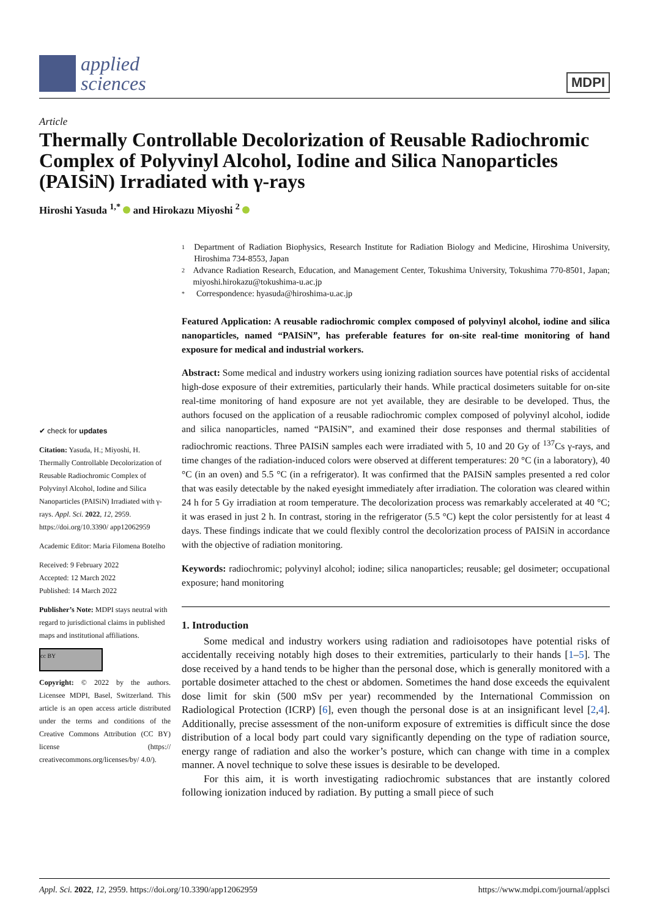applied
sciences
MDPI
Article
Thermally Controllable Decolorization of Reusable Radiochromic Complex of Polyvinyl Alcohol, Iodine and Silica Nanoparticles (PAISiN) Irradiated with γ-rays
Hiroshi Yasuda <sup>1,*</sup> and Hirokazu Miyoshi <sup>2</sup>
✔ check for updates
Citation: Yasuda, H.; Miyoshi, H. Thermally Controllable Decolorization of Reusable Radiochromic Complex of Polyvinyl Alcohol, Iodine and Silica Nanoparticles (PAISiN) Irradiated with γ-rays. Appl. Sci. 2022, 12, 2959. https://doi.org/10.3390/ app12062959
Academic Editor: Maria Filomena Botelho
Received: 9 February 2022
Accepted: 12 March 2022
Published: 14 March 2022
Publisher’s Note: MDPI stays neutral with regard to jurisdictional claims in published maps and institutional affiliations.
cc BY
Copyright: © 2022 by the authors. Licensee MDPI, Basel, Switzerland. This article is an open access article distributed under the terms and conditions of the Creative Commons Attribution (CC BY) license (https:// creativecommons.org/licenses/by/ 4.0/).
1 Department of Radiation Biophysics, Research Institute for Radiation Biology and Medicine, Hiroshima University, Hiroshima 734-8553, Japan
2 Advance Radiation Research, Education, and Management Center, Tokushima University, Tokushima 770-8501, Japan; miyoshi.hirokazu@tokushima-u.ac.jp
* Correspondence: hyasuda@hiroshima-u.ac.jp
Featured Application: A reusable radiochromic complex composed of polyvinyl alcohol, iodine and silica nanoparticles, named “PAISiN”, has preferable features for on-site real-time monitoring of hand exposure for medical and industrial workers.
Abstract: Some medical and industry workers using ionizing radiation sources have potential risks of accidental high-dose exposure of their extremities, particularly their hands. While practical dosimeters suitable for on-site real-time monitoring of hand exposure are not yet available, they are desirable to be developed. Thus, the authors focused on the application of a reusable radiochromic complex composed of polyvinyl alcohol, iodide and silica nanoparticles, named “PAISiN”, and examined their dose responses and thermal stabilities of radiochromic reactions. Three PAISiN samples each were irradiated with 5, 10 and 20 Gy of <sup>137</sup>Cs γ-rays, and time changes of the radiation-induced colors were observed at different temperatures: 20 °C (in a laboratory), 40 °C (in an oven) and 5.5 °C (in a refrigerator). It was confirmed that the PAISiN samples presented a red color that was easily detectable by the naked eyesight immediately after irradiation. The coloration was cleared within 24 h for 5 Gy irradiation at room temperature. The decolorization process was remarkably accelerated at 40 °C; it was erased in just 2 h. In contrast, storing in the refrigerator (5.5 °C) kept the color persistently for at least 4 days. These findings indicate that we could flexibly control the decolorization process of PAISiN in accordance with the objective of radiation monitoring.
Keywords: radiochromic; polyvinyl alcohol; iodine; silica nanoparticles; reusable; gel dosimeter; occupational exposure; hand monitoring
1. Introduction
Some medical and industry workers using radiation and radioisotopes have potential risks of accidentally receiving notably high doses to their extremities, particularly to their hands [1–5]. The dose received by a hand tends to be higher than the personal dose, which is generally monitored with a portable dosimeter attached to the chest or abdomen. Sometimes the hand dose exceeds the equivalent dose limit for skin (500 mSv per year) recommended by the International Commission on Radiological Protection (ICRP) [6], even though the personal dose is at an insignificant level [2,4]. Additionally, precise assessment of the non-uniform exposure of extremities is difficult since the dose distribution of a local body part could vary significantly depending on the type of radiation source, energy range of radiation and also the worker’s posture, which can change with time in a complex manner. A novel technique to solve these issues is desirable to be developed.
For this aim, it is worth investigating radiochromic substances that are instantly colored following ionization induced by radiation. By putting a small piece of such
Appl. Sci. 2022, 12, 2959. https://doi.org/10.3390/app12062959 https://www.mdpi.com/journal/applsci